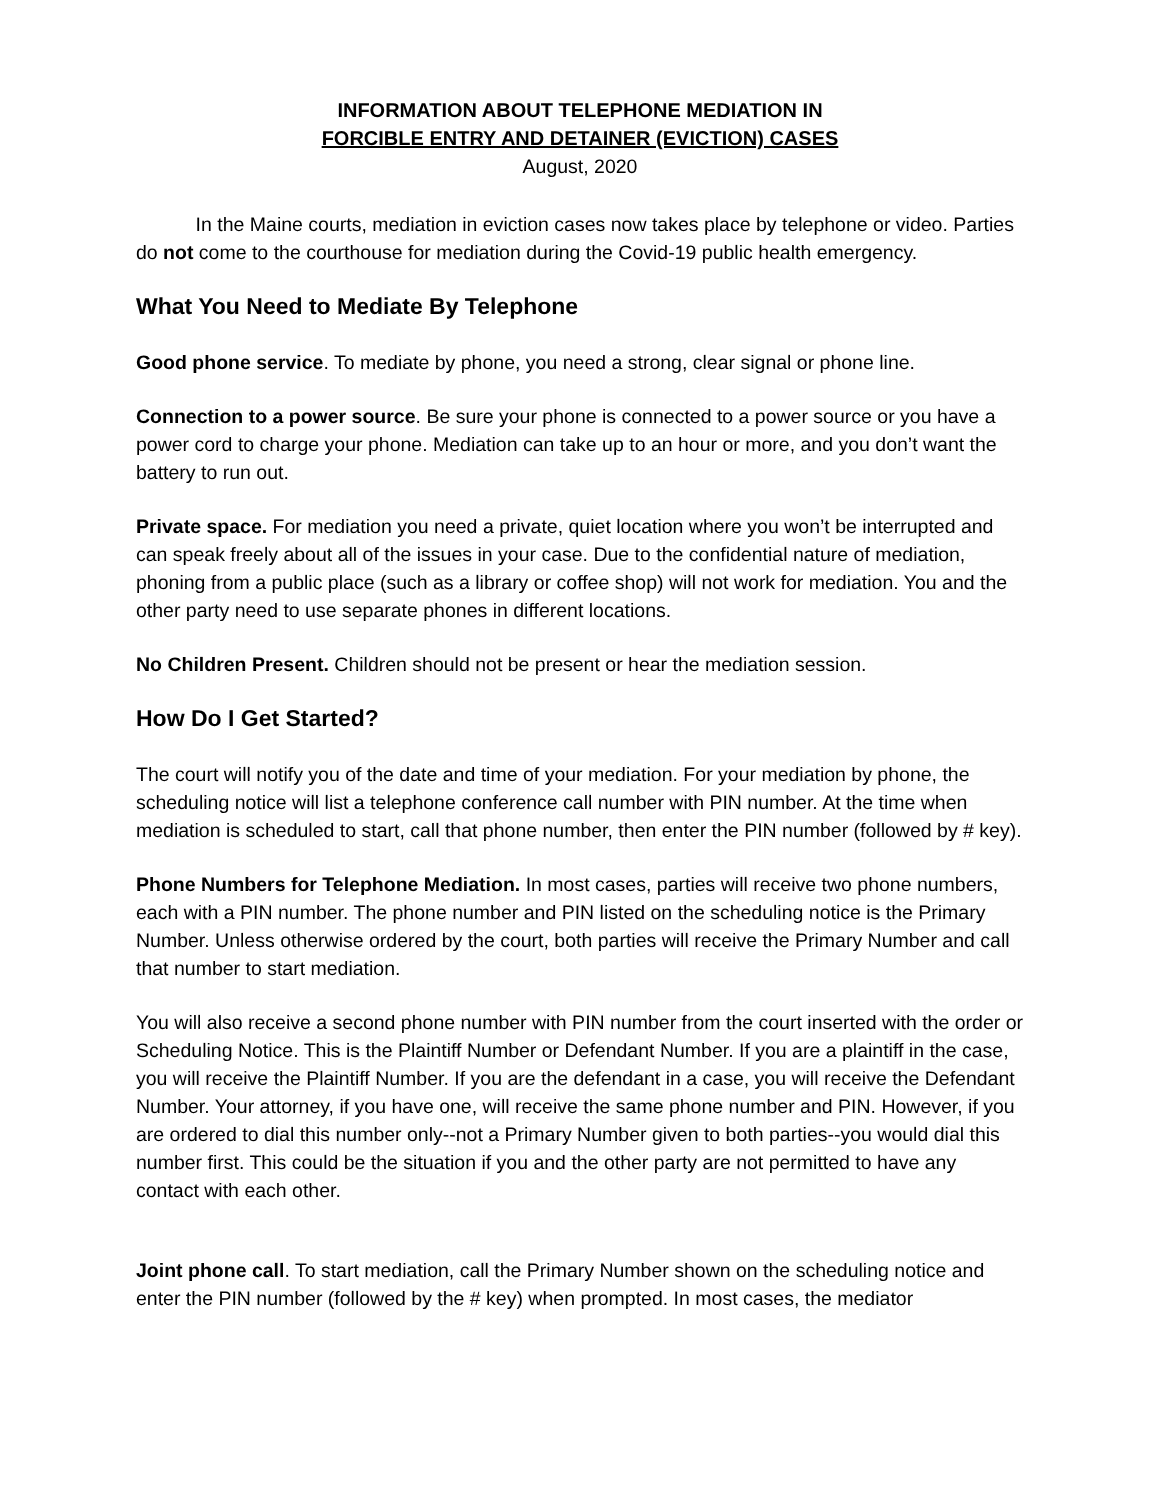INFORMATION ABOUT TELEPHONE MEDIATION IN
FORCIBLE ENTRY AND DETAINER (EVICTION) CASES
August, 2020
In the Maine courts, mediation in eviction cases now takes place by telephone or video. Parties do not come to the courthouse for mediation during the Covid-19 public health emergency.
What You Need to Mediate By Telephone
Good phone service. To mediate by phone, you need a strong, clear signal or phone line.
Connection to a power source. Be sure your phone is connected to a power source or you have a power cord to charge your phone. Mediation can take up to an hour or more, and you don’t want the battery to run out.
Private space. For mediation you need a private, quiet location where you won’t be interrupted and can speak freely about all of the issues in your case. Due to the confidential nature of mediation, phoning from a public place (such as a library or coffee shop) will not work for mediation. You and the other party need to use separate phones in different locations.
No Children Present. Children should not be present or hear the mediation session.
How Do I Get Started?
The court will notify you of the date and time of your mediation. For your mediation by phone, the scheduling notice will list a telephone conference call number with PIN number. At the time when mediation is scheduled to start, call that phone number, then enter the PIN number (followed by # key).
Phone Numbers for Telephone Mediation. In most cases, parties will receive two phone numbers, each with a PIN number. The phone number and PIN listed on the scheduling notice is the Primary Number. Unless otherwise ordered by the court, both parties will receive the Primary Number and call that number to start mediation.
You will also receive a second phone number with PIN number from the court inserted with the order or Scheduling Notice. This is the Plaintiff Number or Defendant Number. If you are a plaintiff in the case, you will receive the Plaintiff Number. If you are the defendant in a case, you will receive the Defendant Number. Your attorney, if you have one, will receive the same phone number and PIN. However, if you are ordered to dial this number only--not a Primary Number given to both parties--you would dial this number first. This could be the situation if you and the other party are not permitted to have any contact with each other.
Joint phone call. To start mediation, call the Primary Number shown on the scheduling notice and enter the PIN number (followed by the # key) when prompted. In most cases, the mediator